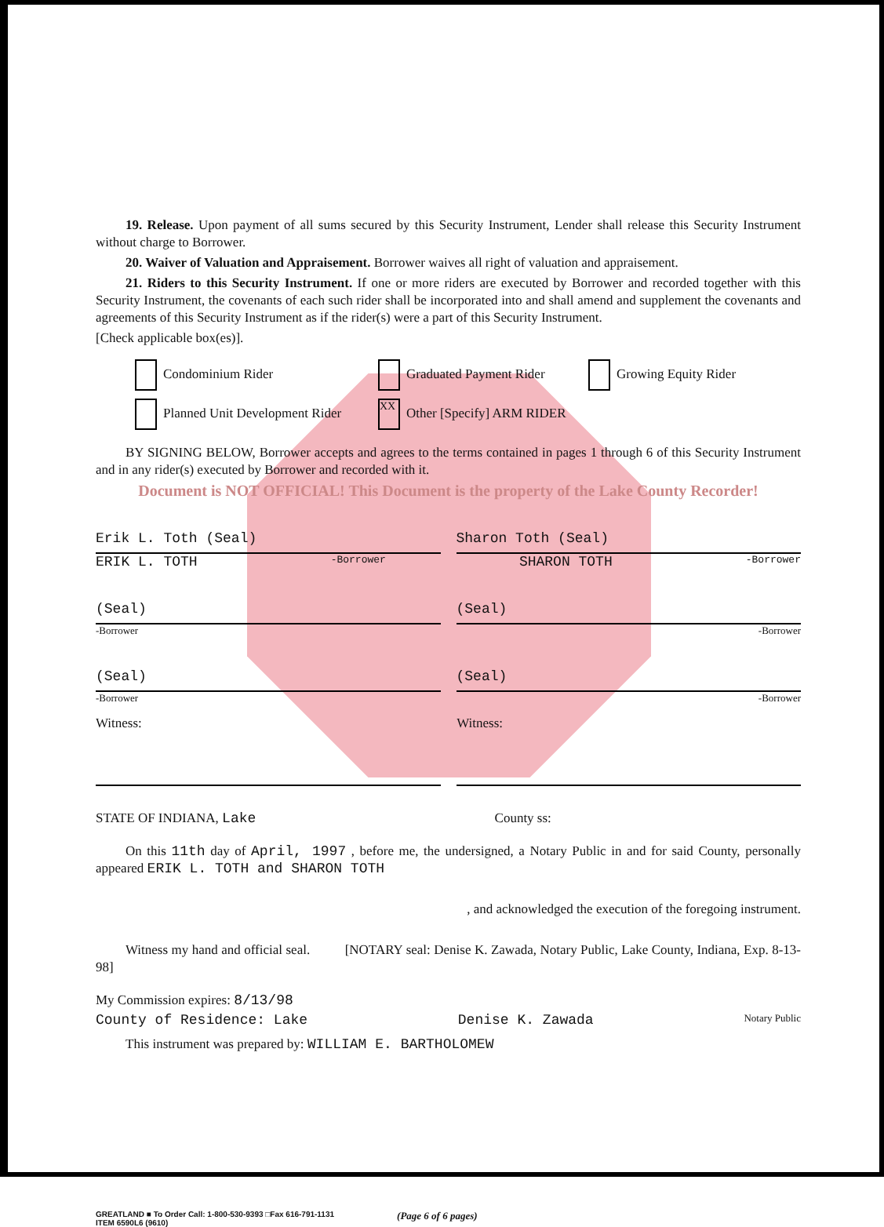19. Release. Upon payment of all sums secured by this Security Instrument, Lender shall release this Security Instrument without charge to Borrower.
20. Waiver of Valuation and Appraisement. Borrower waives all right of valuation and appraisement.
21. Riders to this Security Instrument. If one or more riders are executed by Borrower and recorded together with this Security Instrument, the covenants of each such rider shall be incorporated into and shall amend and supplement the covenants and agreements of this Security Instrument as if the rider(s) were a part of this Security Instrument.
[Check applicable box(es)].
Condominium Rider
Graduated Payment Rider
Growing Equity Rider
Planned Unit Development Rider
XX Other [Specify] ARM RIDER
BY SIGNING BELOW, Borrower accepts and agrees to the terms contained in pages 1 through 6 of this Security Instrument and in any rider(s) executed by Borrower and recorded with it.
Document is NOT OFFICIAL! This Document is the property of the Lake County Recorder!
Erik L. Toth (Seal) Sharon Toth (Seal)
ERIK L. TOTH -Borrower SHARON TOTH -Borrower
(Seal) (Seal)
-Borrower -Borrower
(Seal) (Seal)
-Borrower -Borrower
Witness: Witness:
STATE OF INDIANA, Lake County ss:
On this 11th day of April, 1997 , before me, the undersigned, a Notary Public in and for said County, personally appeared ERIK L. TOTH and SHARON TOTH
, and acknowledged the execution of the foregoing instrument.
Witness my hand and official seal. [NOTARY seal: Denise K. Zawada, Notary Public, Lake County, Indiana, Exp. 8-13-98]
My Commission expires: 8/13/98
County of Residence: Lake Denise K. Zawada Notary Public
This instrument was prepared by: WILLIAM E. BARTHOLOMEW
GREATLAND ■ To Order Call: 1-800-530-9393 □Fax 616-791-1131
ITEM 6590L6 (9610)
(Page 6 of 6 pages)